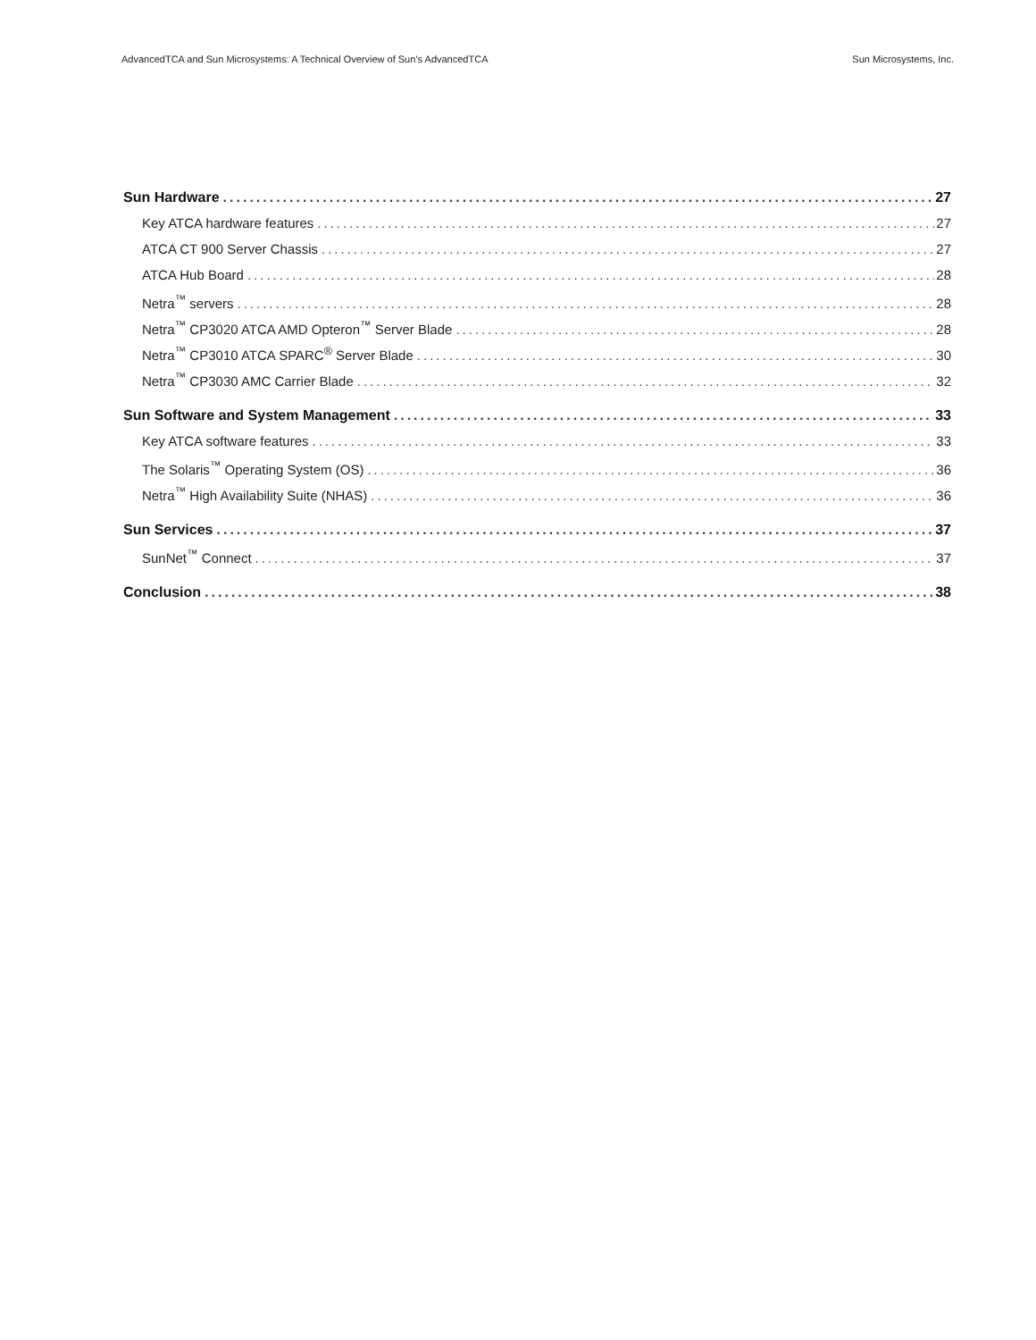AdvancedTCA and Sun Microsystems: A Technical Overview of Sun’s AdvancedTCA Sun Microsystems, Inc.
Sun Hardware 27
Key ATCA hardware features 27
ATCA CT 900 Server Chassis 27
ATCA Hub Board 28
Netra<sup>™</sup> servers 28
Netra<sup>™</sup> CP3020 ATCA AMD Opteron<sup>™</sup> Server Blade 28
Netra<sup>™</sup> CP3010 ATCA SPARC<sup>®</sup> Server Blade 30
Netra<sup>™</sup> CP3030 AMC Carrier Blade 32
Sun Software and System Management 33
Key ATCA software features 33
The Solaris<sup>™</sup> Operating System (OS) 36
Netra<sup>™</sup> High Availability Suite (NHAS) 36
Sun Services 37
SunNet<sup>™</sup> Connect 37
Conclusion 38